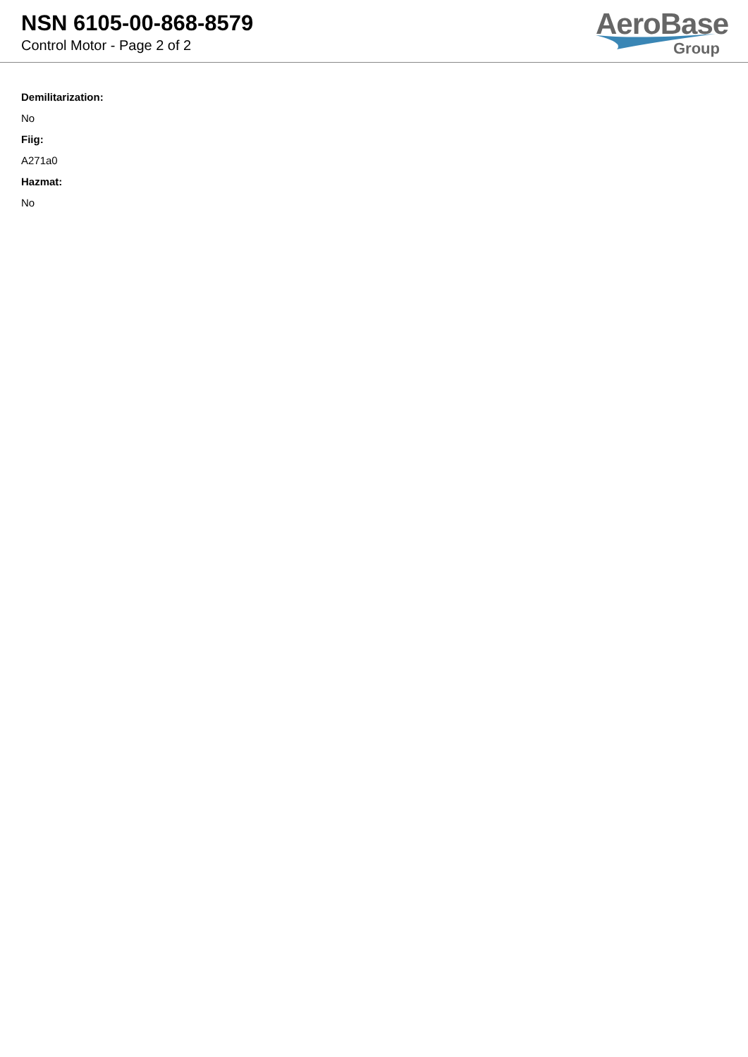NSN 6105-00-868-8579
Control Motor - Page 2 of 2
AeroBase
Group
Demilitarization:
No
Fiig:
A271a0
Hazmat:
No